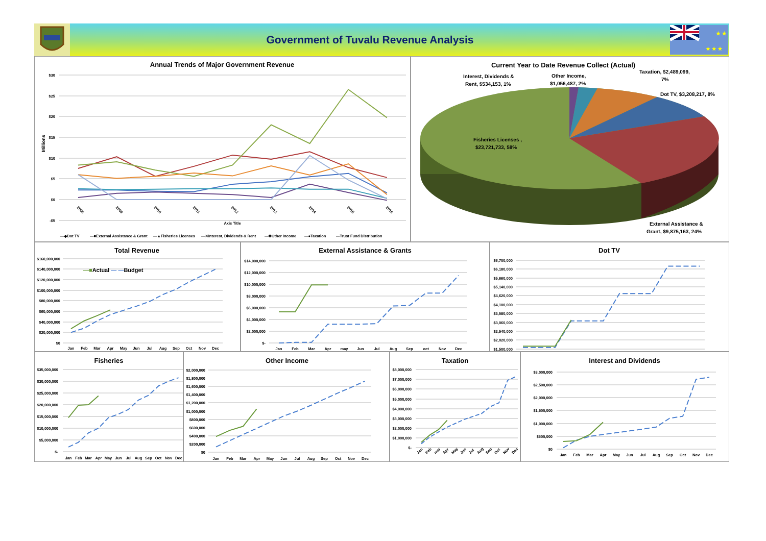Government of Tuvalu Revenue Analysis
★ ★
★ ★ ★
Annual Trends of Major Government Revenue
$30
$25
$20
$15
$10
$5
$0
-$5
Millions
2008
2009
2010
2011
2012
2013
2014
2015
2016
Axis Title
—◆Dot TV
—■External Assistance & Grant
—▲Fisheries Licenses
—✕Interest, Dividends & Rent
—✱Other Income
—●Taxation
—Trust Fund Distribution
Current Year to Date Revenue Collect (Actual)
Interest, Dividends &
Rent, $534,153, 1%
Other Income,
$1,056,487, 2%
Taxation, $2,489,099,
7%
Dot TV, $3,208,217, 8%
Fisheries Licenses ,
$23,721,733, 58%
External Assistance &
Grant, $9,875,163, 24%
Total Revenue
$160,000,000
$140,000,000
$120,000,000
$100,000,000
$80,000,000
$60,000,000
$40,000,000
$20,000,000
$0
Jan
Feb
Mar
Apr
May
Jun
Jul
Aug
Sep
Oct
Nov
Dec
—■Actual — —Budget
External Assistance & Grants
$14,000,000
$12,000,000
$10,000,000
$8,000,000
$6,000,000
$4,000,000
$2,000,000
$-
Jan
Feb
Mar
Apr
may
Jun
Jul
Aug
Sep
oct
Nov
Dec
Dot TV
$6,700,000
$6,180,000
$5,660,000
$5,140,000
$4,620,000
$4,100,000
$3,580,000
$3,060,000
$2,540,000
$2,020,000
$1,500,000
Fisheries
$35,000,000
$30,000,000
$25,000,000
$20,000,000
$15,000,000
$10,000,000
$5,000,000
$-
Jan
Feb
Mar
Apr
May
Jun
Jul
Aug
Sep
Oct
Nov
Dec
Other Income
$2,000,000
$1,800,000
$1,600,000
$1,400,000
$1,200,000
$1,000,000
$800,000
$600,000
$400,000
$200,000
$0
Jan
Feb
Mar
Apr
May
Jun
Jul
Aug
Sep
Oct
Nov
Dec
Taxation
$8,000,000
$7,000,000
$6,000,000
$5,000,000
$4,000,000
$3,000,000
$2,000,000
$1,000,000
$-
Jan
Feb
mar
Apr
May
Jun
Jul
Aug
Sep
Oct
Nov
Dec
Interest and Dividends
$3,000,000
$2,500,000
$2,000,000
$1,500,000
$1,000,000
$500,000
$0
Jan
Feb
Mar
Apr
May
Jun
Jul
Aug
Sep
Oct
Nov
Dec